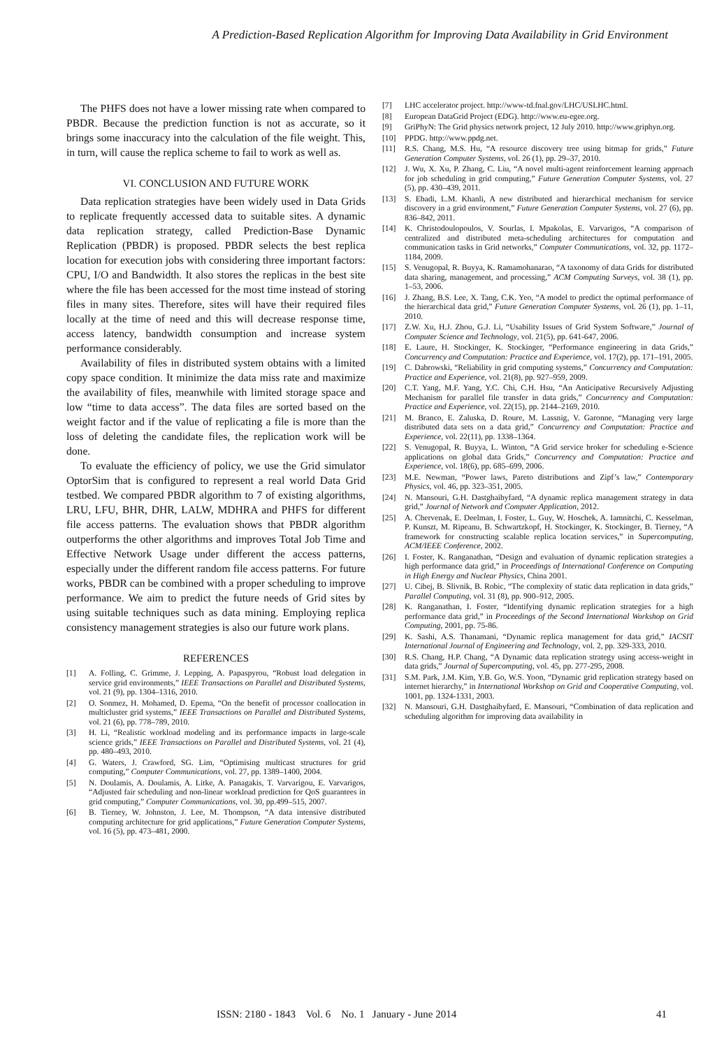A Prediction-Based Replication Algorithm for Improving Data Availability in Grid Environment
The PHFS does not have a lower missing rate when compared to PBDR. Because the prediction function is not as accurate, so it brings some inaccuracy into the calculation of the file weight. This, in turn, will cause the replica scheme to fail to work as well as.
VI. CONCLUSION AND FUTURE WORK
Data replication strategies have been widely used in Data Grids to replicate frequently accessed data to suitable sites. A dynamic data replication strategy, called Prediction-Base Dynamic Replication (PBDR) is proposed. PBDR selects the best replica location for execution jobs with considering three important factors: CPU, I/O and Bandwidth. It also stores the replicas in the best site where the file has been accessed for the most time instead of storing files in many sites. Therefore, sites will have their required files locally at the time of need and this will decrease response time, access latency, bandwidth consumption and increase system performance considerably.
Availability of files in distributed system obtains with a limited copy space condition. It minimize the data miss rate and maximize the availability of files, meanwhile with limited storage space and low “time to data access”. The data files are sorted based on the weight factor and if the value of replicating a file is more than the loss of deleting the candidate files, the replication work will be done.
To evaluate the efficiency of policy, we use the Grid simulator OptorSim that is configured to represent a real world Data Grid testbed. We compared PBDR algorithm to 7 of existing algorithms, LRU, LFU, BHR, DHR, LALW, MDHRA and PHFS for different file access patterns. The evaluation shows that PBDR algorithm outperforms the other algorithms and improves Total Job Time and Effective Network Usage under different the access patterns, especially under the different random file access patterns. For future works, PBDR can be combined with a proper scheduling to improve performance. We aim to predict the future needs of Grid sites by using suitable techniques such as data mining. Employing replica consistency management strategies is also our future work plans.
REFERENCES
[1] A. Folling, C. Grimme, J. Lepping, A. Papaspyrou, “Robust load delegation in service grid environments,” IEEE Transactions on Parallel and Distributed Systems, vol. 21 (9), pp. 1304–1316, 2010.
[2] O. Sonmez, H. Mohamed, D. Epema, “On the benefit of processor coallocation in multicluster grid systems,” IEEE Transactions on Parallel and Distributed Systems, vol. 21 (6), pp. 778–789, 2010.
[3] H. Li, “Realistic workload modeling and its performance impacts in large-scale science grids,” IEEE Transactions on Parallel and Distributed Systems, vol. 21 (4), pp. 480–493, 2010.
[4] G. Waters, J. Crawford, SG. Lim, “Optimising multicast structures for grid computing,” Computer Communications, vol. 27, pp. 1389–1400, 2004.
[5] N. Doulamis, A. Doulamis, A. Litke, A. Panagakis, T. Varvarigou, E. Varvarigos, “Adjusted fair scheduling and non-linear workload prediction for QoS guarantees in grid computing,” Computer Communications, vol. 30, pp.499–515, 2007.
[6] B. Tierney, W. Johnston, J. Lee, M. Thompson, “A data intensive distributed computing architecture for grid applications,” Future Generation Computer Systems, vol. 16 (5), pp. 473–481, 2000.
[7] LHC accelerator project. http://www-td.fnal.gov/LHC/USLHC.html.
[8] European DataGrid Project (EDG). http://www.eu-egee.org.
[9] GriPhyN: The Grid physics network project, 12 July 2010. http://www.griphyn.org.
[10] PPDG. http://www.ppdg.net.
[11] R.S. Chang, M.S. Hu, “A resource discovery tree using bitmap for grids,” Future Generation Computer Systems, vol. 26 (1), pp. 29–37, 2010.
[12] J. Wu, X. Xu, P. Zhang, C. Liu, “A novel multi-agent reinforcement learning approach for job scheduling in grid computing,” Future Generation Computer Systems, vol. 27 (5), pp. 430–439, 2011.
[13] S. Ebadi, L.M. Khanli, A new distributed and hierarchical mechanism for service discovery in a grid environment,” Future Generation Computer Systems, vol. 27 (6), pp. 836–842, 2011.
[14] K. Christodoulopoulos, V. Sourlas, I. Mpakolas, E. Varvarigos, “A comparison of centralized and distributed meta-scheduling architectures for computation and communication tasks in Grid networks,” Computer Communications, vol. 32, pp. 1172–1184, 2009.
[15] S. Venugopal, R. Buyya, K. Ramamohanarao, “A taxonomy of data Grids for distributed data sharing, management, and processing,” ACM Computing Surveys, vol. 38 (1), pp. 1–53, 2006.
[16] J. Zhang, B.S. Lee, X. Tang, C.K. Yeo, “A model to predict the optimal performance of the hierarchical data grid,” Future Generation Computer Systems, vol. 26 (1), pp. 1–11, 2010.
[17] Z.W. Xu, H.J. Zhou, G.J. Li, “Usability Issues of Grid System Software,” Journal of Computer Science and Technology, vol. 21(5), pp. 641-647, 2006.
[18] E. Laure, H. Stockinger, K. Stockinger, “Performance engineering in data Grids,” Concurrency and Computation: Practice and Experience, vol. 17(2), pp. 171–191, 2005.
[19] C. Dabrowski, “Reliability in grid computing systems,” Concurrency and Computation: Practice and Experience, vol. 21(8), pp. 927–959, 2009.
[20] C.T. Yang, M.F. Yang, Y.C. Chi, C.H. Hsu, “An Anticipative Recursively Adjusting Mechanism for parallel file transfer in data grids,” Concurrency and Computation: Practice and Experience, vol. 22(15), pp. 2144–2169, 2010.
[21] M. Branco, E. Zaluska, D. Roure, M. Lassnig, V. Garonne, “Managing very large distributed data sets on a data grid,” Concurrency and Computation: Practice and Experience, vol. 22(11), pp. 1338–1364.
[22] S. Venugopal, R. Buyya, L. Winton, “A Grid service broker for scheduling e-Science applications on global data Grids,” Concurrency and Computation: Practice and Experience, vol. 18(6), pp. 685–699, 2006.
[23] M.E. Newman, “Power laws, Pareto distributions and Zipf’s law,” Contemporary Physics, vol. 46, pp. 323–351, 2005.
[24] N. Mansouri, G.H. Dastghaibyfard, “A dynamic replica management strategy in data grid,” Journal of Network and Computer Application, 2012.
[25] A. Chervenak, E. Deelman, I. Foster, L. Guy, W. Hoschek, A. Iamnitchi, C. Kesselman, P. Kunszt, M. Ripeanu, B. Schwartzkopf, H. Stockinger, K. Stockinger, B. Tierney, “A framework for constructing scalable replica location services,” in Supercomputing, ACM/IEEE Conference, 2002.
[26] I. Foster, K. Ranganathan, “Design and evaluation of dynamic replication strategies a high performance data grid,” in Proceedings of International Conference on Computing in High Energy and Nuclear Physics, China 2001.
[27] U. Cibej, B. Slivnik, B. Robic, “The complexity of static data replication in data grids,” Parallel Computing, vol. 31 (8), pp. 900–912, 2005.
[28] K. Ranganathan, I. Foster, “Identifying dynamic replication strategies for a high performance data grid,” in Proceedings of the Second International Workshop on Grid Computing, 2001, pp. 75-86.
[29] K. Sashi, A.S. Thanamani, “Dynamic replica management for data grid,” IACSIT International Journal of Engineering and Technology, vol. 2, pp. 329-333, 2010.
[30] R.S. Chang, H.P. Chang, “A Dynamic data replication strategy using access-weight in data grids,” Journal of Supercomputing, vol. 45, pp. 277-295, 2008.
[31] S.M. Park, J.M. Kim, Y.B. Go, W.S. Yoon, “Dynamic grid replication strategy based on internet hierarchy,” in International Workshop on Grid and Cooperative Computing, vol. 1001, pp. 1324-1331, 2003.
[32] N. Mansouri, G.H. Dastghaibyfard, E. Mansouri, “Combination of data replication and scheduling algorithm for improving data availability in
ISSN: 2180 - 1843 Vol. 6 No. 1 January - June 2014 41